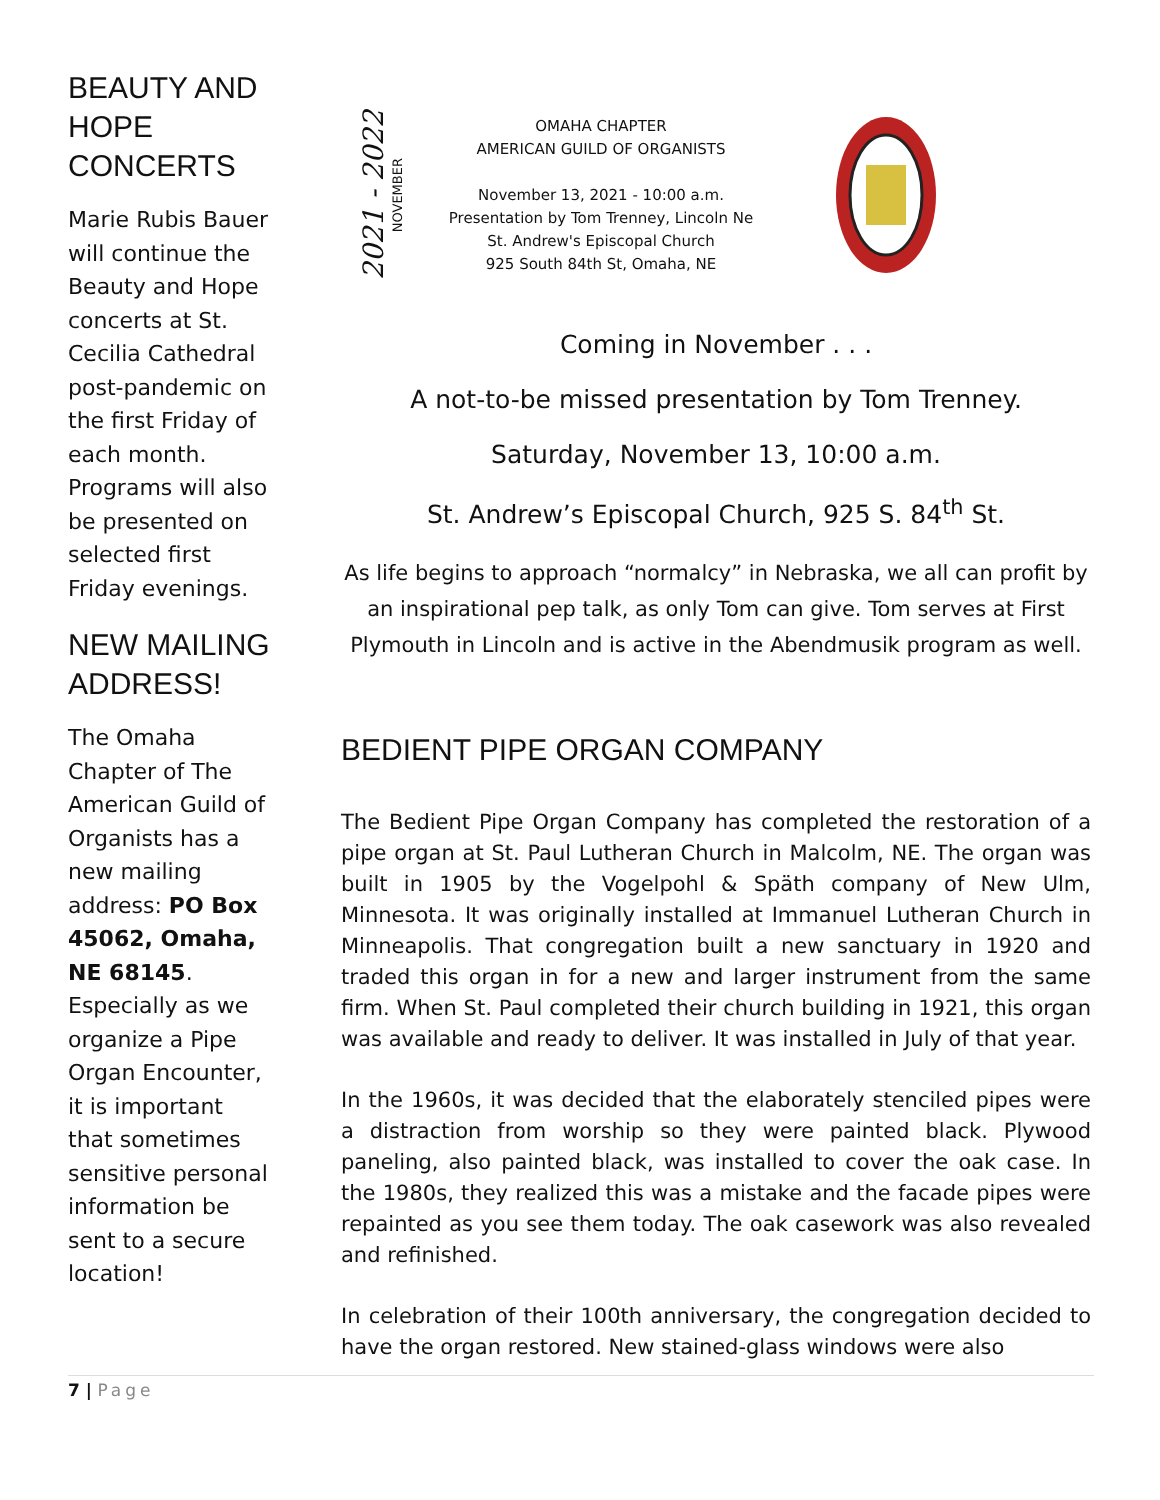BEAUTY AND HOPE CONCERTS
Marie Rubis Bauer will continue the Beauty and Hope concerts at St. Cecilia Cathedral post-pandemic on the first Friday of each month. Programs will also be presented on selected first Friday evenings.
NEW MAILING ADDRESS!
The Omaha Chapter of The American Guild of Organists has a new mailing address: PO Box 45062, Omaha, NE 68145. Especially as we organize a Pipe Organ Encounter, it is important that sometimes sensitive personal information be sent to a secure location!
2021 - 2022 NOVEMBER
OMAHA CHAPTER
AMERICAN GUILD OF ORGANISTS
November 13, 2021 - 10:00 a.m.
Presentation by Tom Trenney, Lincoln Ne
St. Andrew's Episcopal Church
925 South 84th St, Omaha, NE
Coming in November . . .
A not-to-be missed presentation by Tom Trenney.
Saturday, November 13, 10:00 a.m.
St. Andrew’s Episcopal Church, 925 S. 84<sup>th</sup> St.
As life begins to approach “normalcy” in Nebraska, we all can profit by an inspirational pep talk, as only Tom can give. Tom serves at First Plymouth in Lincoln and is active in the Abendmusik program as well.
BEDIENT PIPE ORGAN COMPANY
The Bedient Pipe Organ Company has completed the restoration of a pipe organ at St. Paul Lutheran Church in Malcolm, NE. The organ was built in 1905 by the Vogelpohl & Späth company of New Ulm, Minnesota. It was originally installed at Immanuel Lutheran Church in Minneapolis. That congregation built a new sanctuary in 1920 and traded this organ in for a new and larger instrument from the same firm. When St. Paul completed their church building in 1921, this organ was available and ready to deliver. It was installed in July of that year.
In the 1960s, it was decided that the elaborately stenciled pipes were a distraction from worship so they were painted black. Plywood paneling, also painted black, was installed to cover the oak case. In the 1980s, they realized this was a mistake and the facade pipes were repainted as you see them today. The oak casework was also revealed and refinished.
In celebration of their 100th anniversary, the congregation decided to have the organ restored. New stained-glass windows were also
7 | Page